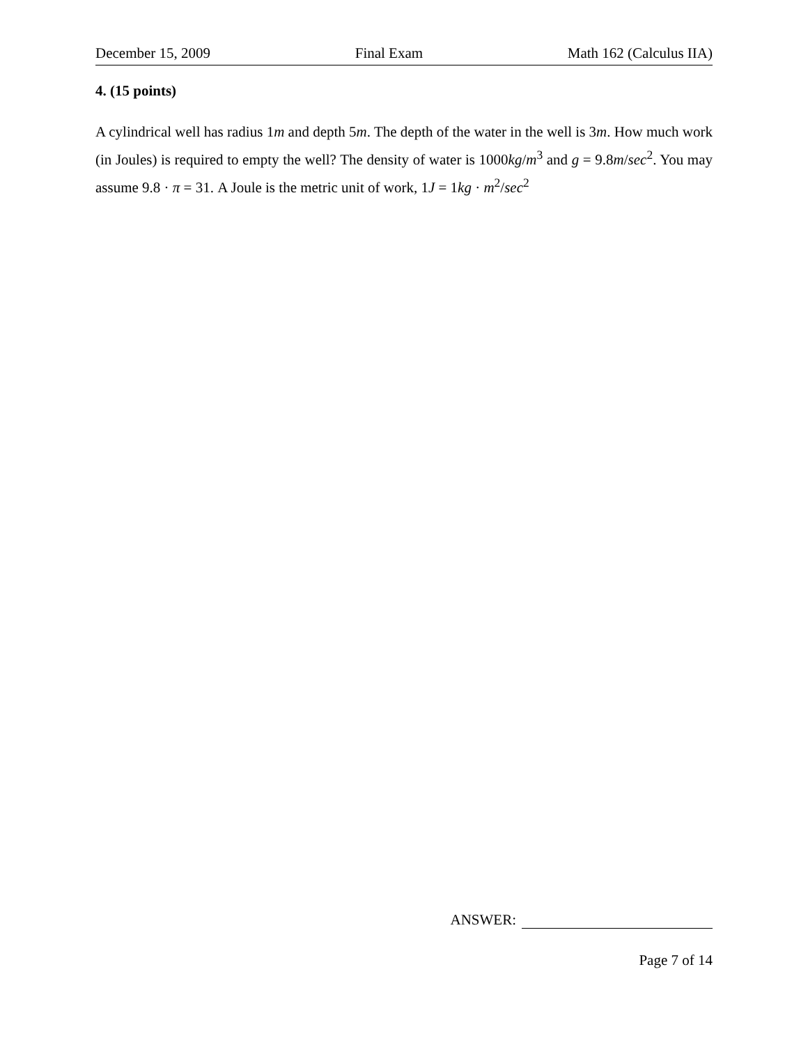December 15, 2009 Final Exam Math 162 (Calculus IIA)
4. (15 points)
A cylindrical well has radius 1m and depth 5m. The depth of the water in the well is 3m. How much work (in Joules) is required to empty the well? The density of water is 1000kg/m<sup>3</sup> and g = 9.8m/sec<sup>2</sup>. You may assume 9.8 · π = 31. A Joule is the metric unit of work, 1J = 1kg · m<sup>2</sup>/sec<sup>2</sup>
ANSWER:
Page 7 of 14